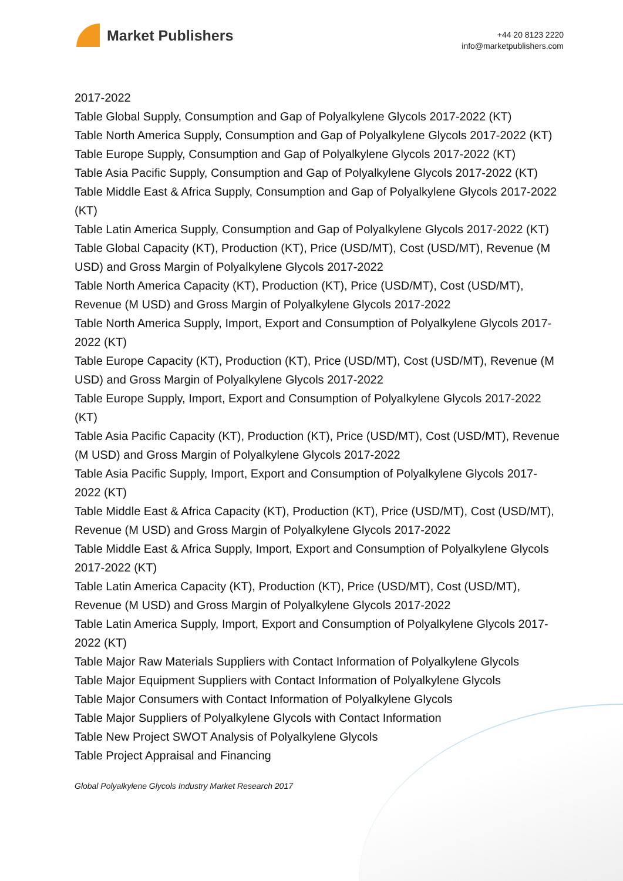Market Publishers
+44 20 8123 2220
info@marketpublishers.com
2017-2022
Table Global Supply, Consumption and Gap of Polyalkylene Glycols 2017-2022 (KT)
Table North America Supply, Consumption and Gap of Polyalkylene Glycols 2017-2022 (KT)
Table Europe Supply, Consumption and Gap of Polyalkylene Glycols 2017-2022 (KT)
Table Asia Pacific Supply, Consumption and Gap of Polyalkylene Glycols 2017-2022 (KT)
Table Middle East & Africa Supply, Consumption and Gap of Polyalkylene Glycols 2017-2022 (KT)
Table Latin America Supply, Consumption and Gap of Polyalkylene Glycols 2017-2022 (KT)
Table Global Capacity (KT), Production (KT), Price (USD/MT), Cost (USD/MT), Revenue (M USD) and Gross Margin of Polyalkylene Glycols 2017-2022
Table North America Capacity (KT), Production (KT), Price (USD/MT), Cost (USD/MT), Revenue (M USD) and Gross Margin of Polyalkylene Glycols 2017-2022
Table North America Supply, Import, Export and Consumption of Polyalkylene Glycols 2017-2022 (KT)
Table Europe Capacity (KT), Production (KT), Price (USD/MT), Cost (USD/MT), Revenue (M USD) and Gross Margin of Polyalkylene Glycols 2017-2022
Table Europe Supply, Import, Export and Consumption of Polyalkylene Glycols 2017-2022 (KT)
Table Asia Pacific Capacity (KT), Production (KT), Price (USD/MT), Cost (USD/MT), Revenue (M USD) and Gross Margin of Polyalkylene Glycols 2017-2022
Table Asia Pacific Supply, Import, Export and Consumption of Polyalkylene Glycols 2017-2022 (KT)
Table Middle East & Africa Capacity (KT), Production (KT), Price (USD/MT), Cost (USD/MT), Revenue (M USD) and Gross Margin of Polyalkylene Glycols 2017-2022
Table Middle East & Africa Supply, Import, Export and Consumption of Polyalkylene Glycols 2017-2022 (KT)
Table Latin America Capacity (KT), Production (KT), Price (USD/MT), Cost (USD/MT), Revenue (M USD) and Gross Margin of Polyalkylene Glycols 2017-2022
Table Latin America Supply, Import, Export and Consumption of Polyalkylene Glycols 2017-2022 (KT)
Table Major Raw Materials Suppliers with Contact Information of Polyalkylene Glycols
Table Major Equipment Suppliers with Contact Information of Polyalkylene Glycols
Table Major Consumers with Contact Information of Polyalkylene Glycols
Table Major Suppliers of Polyalkylene Glycols with Contact Information
Table New Project SWOT Analysis of Polyalkylene Glycols
Table Project Appraisal and Financing
Global Polyalkylene Glycols Industry Market Research 2017